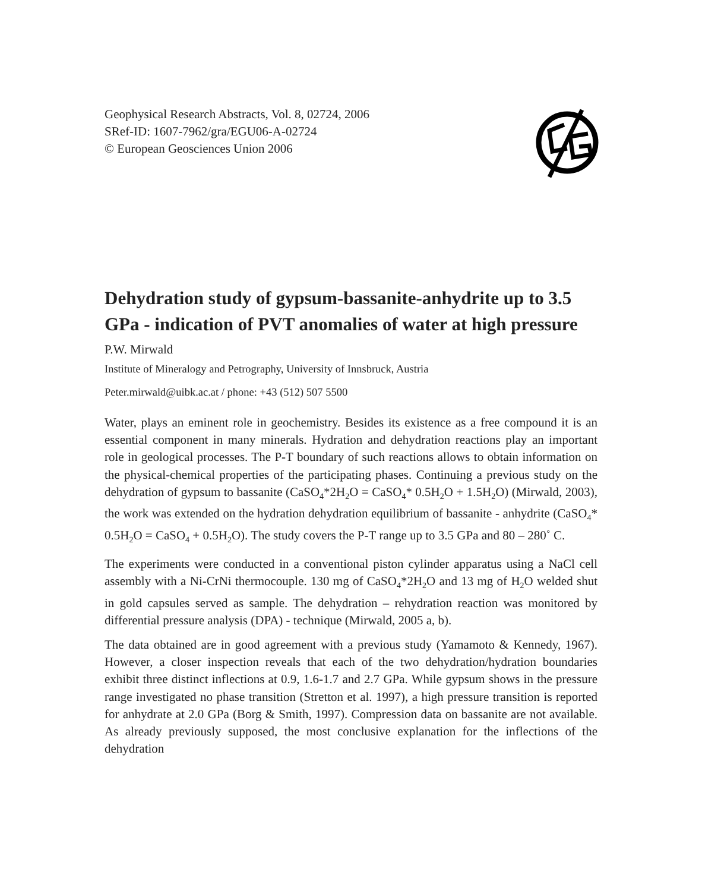Geophysical Research Abstracts, Vol. 8, 02724, 2006
SRef-ID: 1607-7962/gra/EGU06-A-02724
© European Geosciences Union 2006
Dehydration study of gypsum-bassanite-anhydrite up to 3.5 GPa - indication of PVT anomalies of water at high pressure
P.W. Mirwald
Institute of Mineralogy and Petrography, University of Innsbruck, Austria
Peter.mirwald@uibk.ac.at / phone: +43 (512) 507 5500
Water, plays an eminent role in geochemistry. Besides its existence as a free compound it is an essential component in many minerals. Hydration and dehydration reactions play an important role in geological processes. The P-T boundary of such reactions allows to obtain information on the physical-chemical properties of the participating phases. Continuing a previous study on the dehydration of gypsum to bassanite (CaSO<sub>4</sub>*2H<sub>2</sub>O = CaSO<sub>4</sub>* 0.5H<sub>2</sub>O + 1.5H<sub>2</sub>O) (Mirwald, 2003), the work was extended on the hydration dehydration equilibrium of bassanite - anhydrite (CaSO<sub>4</sub>* 0.5H<sub>2</sub>O = CaSO<sub>4</sub> + 0.5H<sub>2</sub>O). The study covers the P-T range up to 3.5 GPa and 80 – 280˚ C.
The experiments were conducted in a conventional piston cylinder apparatus using a NaCl cell assembly with a Ni-CrNi thermocouple. 130 mg of CaSO<sub>4</sub>*2H<sub>2</sub>O and 13 mg of H<sub>2</sub>O welded shut in gold capsules served as sample. The dehydration – rehydration reaction was monitored by differential pressure analysis (DPA) - technique (Mirwald, 2005 a, b).
The data obtained are in good agreement with a previous study (Yamamoto & Kennedy, 1967). However, a closer inspection reveals that each of the two dehydration/hydration boundaries exhibit three distinct inflections at 0.9, 1.6-1.7 and 2.7 GPa. While gypsum shows in the pressure range investigated no phase transition (Stretton et al. 1997), a high pressure transition is reported for anhydrate at 2.0 GPa (Borg & Smith, 1997). Compression data on bassanite are not available. As already previously supposed, the most conclusive explanation for the inflections of the dehydration